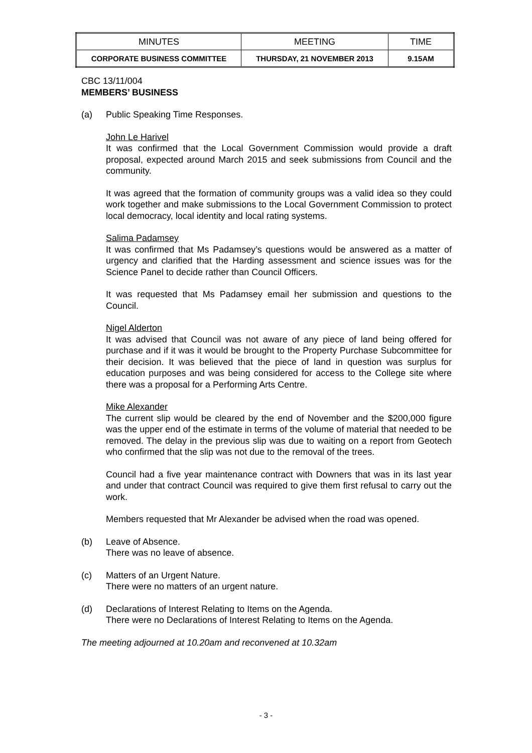| MINUTES | MEETING | TIME |
| CORPORATE BUSINESS COMMITTEE | THURSDAY, 21 NOVEMBER 2013 | 9.15AM |
CBC 13/11/004
MEMBERS’ BUSINESS
(a) Public Speaking Time Responses.
John Le Harivel
It was confirmed that the Local Government Commission would provide a draft proposal, expected around March 2015 and seek submissions from Council and the community.
It was agreed that the formation of community groups was a valid idea so they could work together and make submissions to the Local Government Commission to protect local democracy, local identity and local rating systems.
Salima Padamsey
It was confirmed that Ms Padamsey’s questions would be answered as a matter of urgency and clarified that the Harding assessment and science issues was for the Science Panel to decide rather than Council Officers.
It was requested that Ms Padamsey email her submission and questions to the Council.
Nigel Alderton
It was advised that Council was not aware of any piece of land being offered for purchase and if it was it would be brought to the Property Purchase Subcommittee for their decision. It was believed that the piece of land in question was surplus for education purposes and was being considered for access to the College site where there was a proposal for a Performing Arts Centre.
Mike Alexander
The current slip would be cleared by the end of November and the $200,000 figure was the upper end of the estimate in terms of the volume of material that needed to be removed. The delay in the previous slip was due to waiting on a report from Geotech who confirmed that the slip was not due to the removal of the trees.
Council had a five year maintenance contract with Downers that was in its last year and under that contract Council was required to give them first refusal to carry out the work.
Members requested that Mr Alexander be advised when the road was opened.
(b) Leave of Absence.
There was no leave of absence.
(c) Matters of an Urgent Nature.
There were no matters of an urgent nature.
(d) Declarations of Interest Relating to Items on the Agenda.
There were no Declarations of Interest Relating to Items on the Agenda.
The meeting adjourned at 10.20am and reconvened at 10.32am
- 3 -